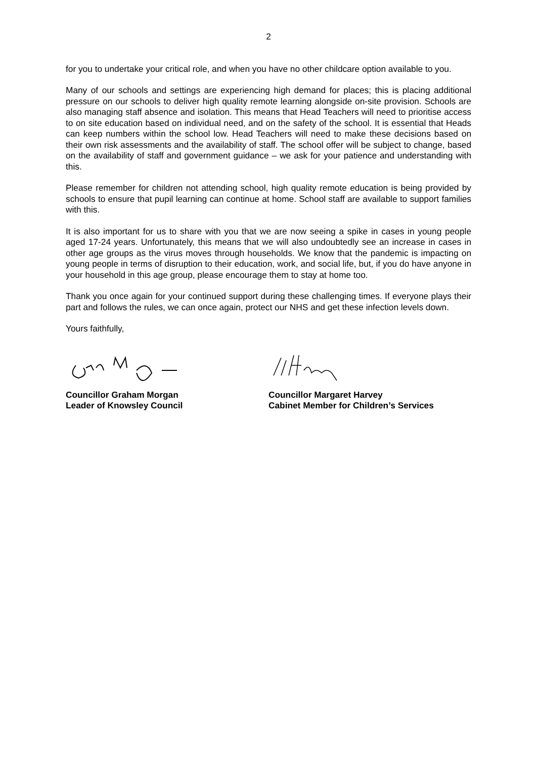2
for you to undertake your critical role, and when you have no other childcare option available to you.
Many of our schools and settings are experiencing high demand for places; this is placing additional pressure on our schools to deliver high quality remote learning alongside on-site provision. Schools are also managing staff absence and isolation. This means that Head Teachers will need to prioritise access to on site education based on individual need, and on the safety of the school. It is essential that Heads can keep numbers within the school low. Head Teachers will need to make these decisions based on their own risk assessments and the availability of staff. The school offer will be subject to change, based on the availability of staff and government guidance – we ask for your patience and understanding with this.
Please remember for children not attending school, high quality remote education is being provided by schools to ensure that pupil learning can continue at home. School staff are available to support families with this.
It is also important for us to share with you that we are now seeing a spike in cases in young people aged 17-24 years. Unfortunately, this means that we will also undoubtedly see an increase in cases in other age groups as the virus moves through households. We know that the pandemic is impacting on young people in terms of disruption to their education, work, and social life, but, if you do have anyone in your household in this age group, please encourage them to stay at home too.
Thank you once again for your continued support during these challenging times. If everyone plays their part and follows the rules, we can once again, protect our NHS and get these infection levels down.
Yours faithfully,
Councillor Graham Morgan
Leader of Knowsley Council
Councillor Margaret Harvey
Cabinet Member for Children’s Services